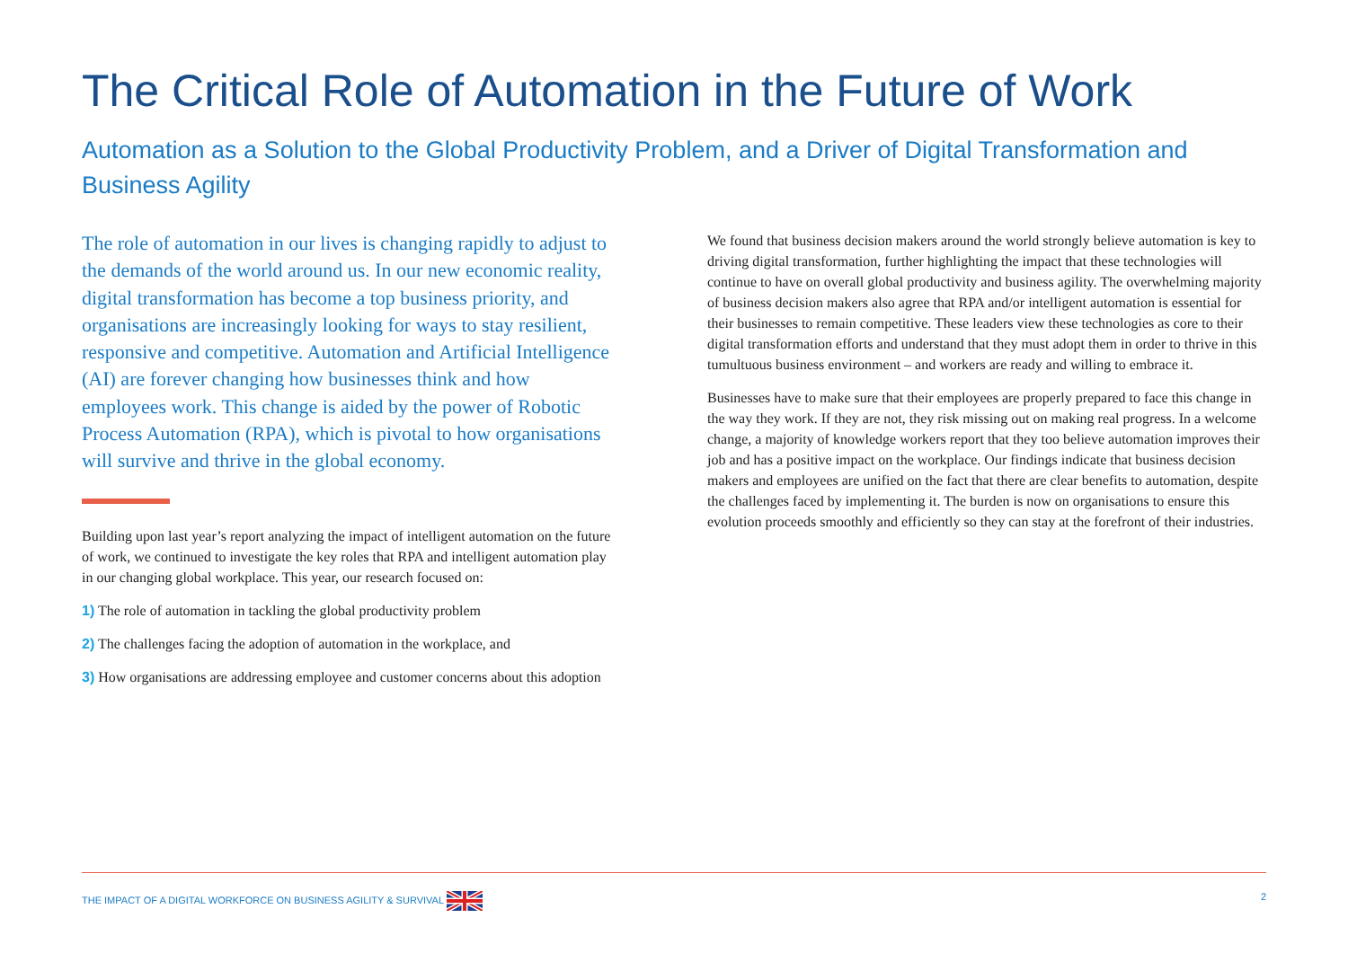The Critical Role of Automation in the Future of Work
Automation as a Solution to the Global Productivity Problem, and a Driver of Digital Transformation and Business Agility
The role of automation in our lives is changing rapidly to adjust to the demands of the world around us. In our new economic reality, digital transformation has become a top business priority, and organisations are increasingly looking for ways to stay resilient, responsive and competitive. Automation and Artificial Intelligence (AI) are forever changing how businesses think and how employees work. This change is aided by the power of Robotic Process Automation (RPA), which is pivotal to how organisations will survive and thrive in the global economy.
Building upon last year’s report analyzing the impact of intelligent automation on the future of work, we continued to investigate the key roles that RPA and intelligent automation play in our changing global workplace. This year, our research focused on:
1) The role of automation in tackling the global productivity problem
2) The challenges facing the adoption of automation in the workplace, and
3) How organisations are addressing employee and customer concerns about this adoption
We found that business decision makers around the world strongly believe automation is key to driving digital transformation, further highlighting the impact that these technologies will continue to have on overall global productivity and business agility. The overwhelming majority of business decision makers also agree that RPA and/or intelligent automation is essential for their businesses to remain competitive. These leaders view these technologies as core to their digital transformation efforts and understand that they must adopt them in order to thrive in this tumultuous business environment – and workers are ready and willing to embrace it.
Businesses have to make sure that their employees are properly prepared to face this change in the way they work. If they are not, they risk missing out on making real progress. In a welcome change, a majority of knowledge workers report that they too believe automation improves their job and has a positive impact on the workplace. Our findings indicate that business decision makers and employees are unified on the fact that there are clear benefits to automation, despite the challenges faced by implementing it. The burden is now on organisations to ensure this evolution proceeds smoothly and efficiently so they can stay at the forefront of their industries.
THE IMPACT OF A DIGITAL WORKFORCE ON BUSINESS AGILITY & SURVIVAL 2